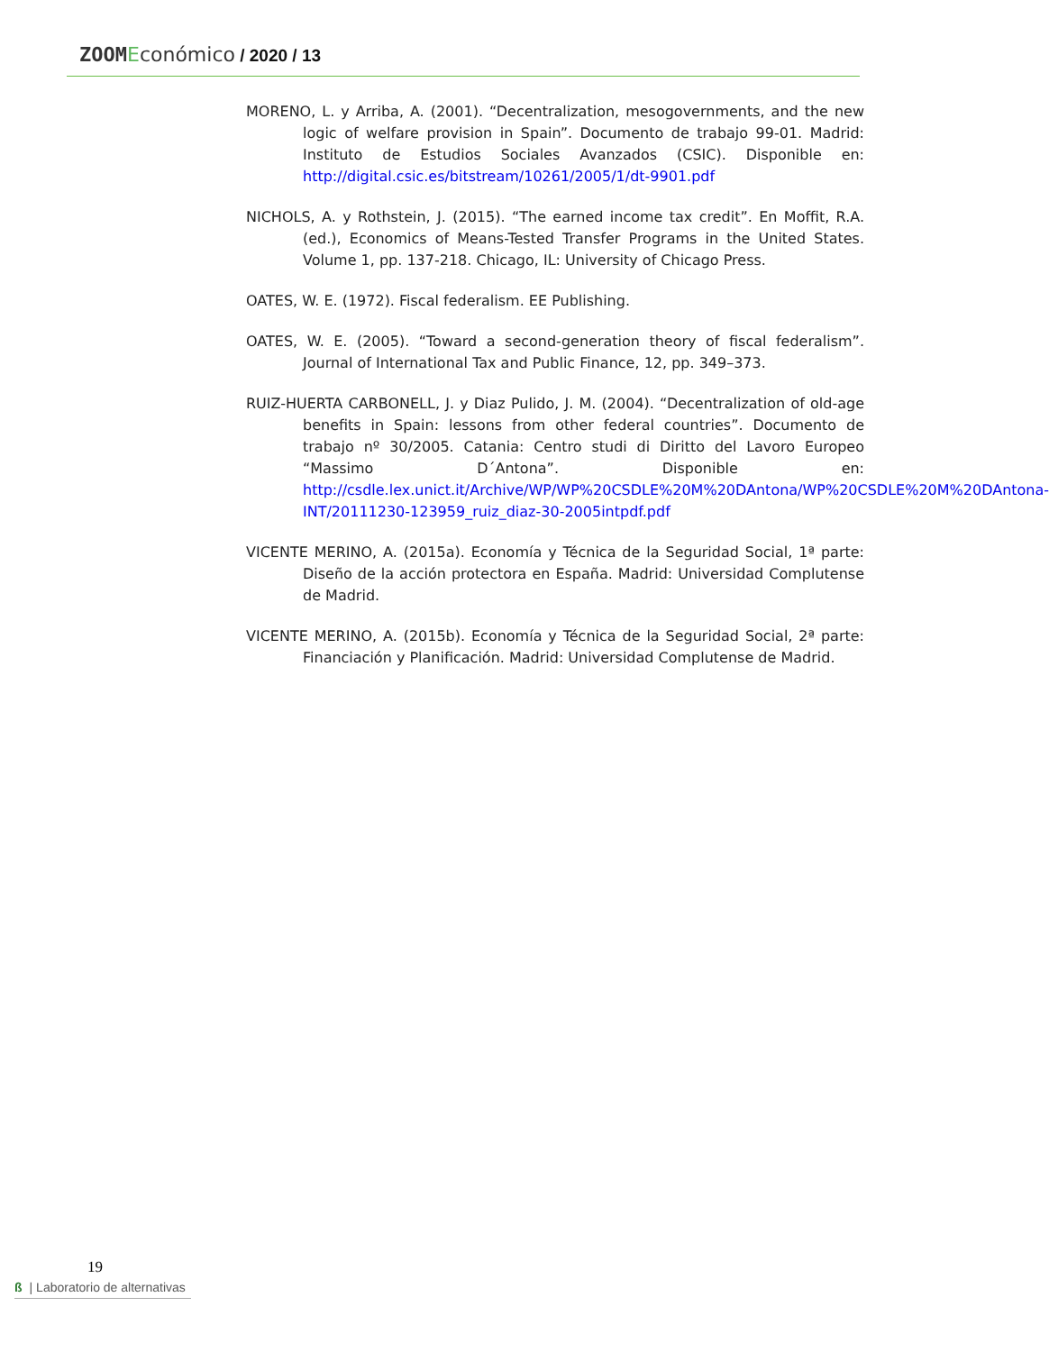ZOOM Económico / 2020 / 13
MORENO, L. y Arriba, A. (2001). “Decentralization, mesogovernments, and the new logic of welfare provision in Spain”. Documento de trabajo 99-01. Madrid: Instituto de Estudios Sociales Avanzados (CSIC). Disponible en: http://digital.csic.es/bitstream/10261/2005/1/dt-9901.pdf
NICHOLS, A. y Rothstein, J. (2015). “The earned income tax credit”. En Moffit, R.A. (ed.), Economics of Means-Tested Transfer Programs in the United States. Volume 1, pp. 137-218. Chicago, IL: University of Chicago Press.
OATES, W. E. (1972). Fiscal federalism. EE Publishing.
OATES, W. E. (2005). “Toward a second-generation theory of fiscal federalism”. Journal of International Tax and Public Finance, 12, pp. 349–373.
RUIZ-HUERTA CARBONELL, J. y Diaz Pulido, J. M. (2004). “Decentralization of old-age benefits in Spain: lessons from other federal countries”. Documento de trabajo nº 30/2005. Catania: Centro studi di Diritto del Lavoro Europeo “Massimo D´Antona”. Disponible en: http://csdle.lex.unict.it/Archive/WP/WP%20CSDLE%20M%20DAntona/WP%20CSDLE%20M%20DAntona-INT/20111230-123959_ruiz_diaz-30-2005intpdf.pdf
VICENTE MERINO, A. (2015a). Economía y Técnica de la Seguridad Social, 1ª parte: Diseño de la acción protectora en España. Madrid: Universidad Complutense de Madrid.
VICENTE MERINO, A. (2015b). Economía y Técnica de la Seguridad Social, 2ª parte: Financiación y Planificación. Madrid: Universidad Complutense de Madrid.
19
ß | Laboratorio de alternativas